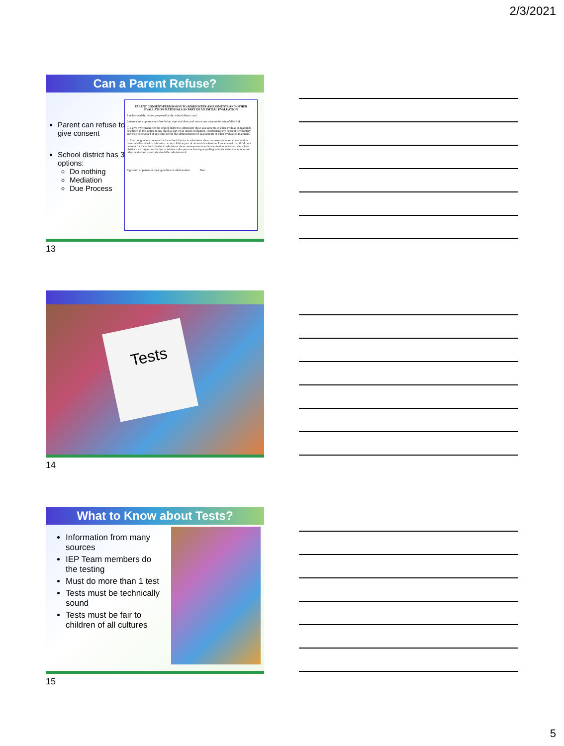2/3/2021
Can a Parent Refuse?
Parent can refuse to give consent
School district has 3 options:
Do nothing
Mediation
Due Process
PARENT CONSENT/PERMISSION TO ADMINISTER ASSESSMENTS AND OTHER EVALUATION MATERIALS AS PART OF AN INITIAL EVALUATION
I understand the action proposed by the school district and
(please check appropriate box below, sign and date, and return one copy to the school district)
☐ I give my consent for the school district to administer these assessments or other evaluation materials described in this notice to my child as part of an initial evaluation. I understand my consent is voluntary and may be revoked at any time before the administration of assessments or other evaluation materials.
☐ I do not give my consent for the school district to administer these assessments or other evaluation materials described in this notice to my child as part of an initial evaluation. I understand that if I do not consent for the school district to administer these assessments or other evaluation materials, the school district may request mediation or initiate a due process hearing regarding whether those assessments or other evaluation materials should be administered.
Signature of parent or legal guardian or adult student Date
13
Tests
14
What to Know about Tests?
Information from many sources
IEP Team members do the testing
Must do more than 1 test
Tests must be technically sound
Tests must be fair to children of all cultures
15
5